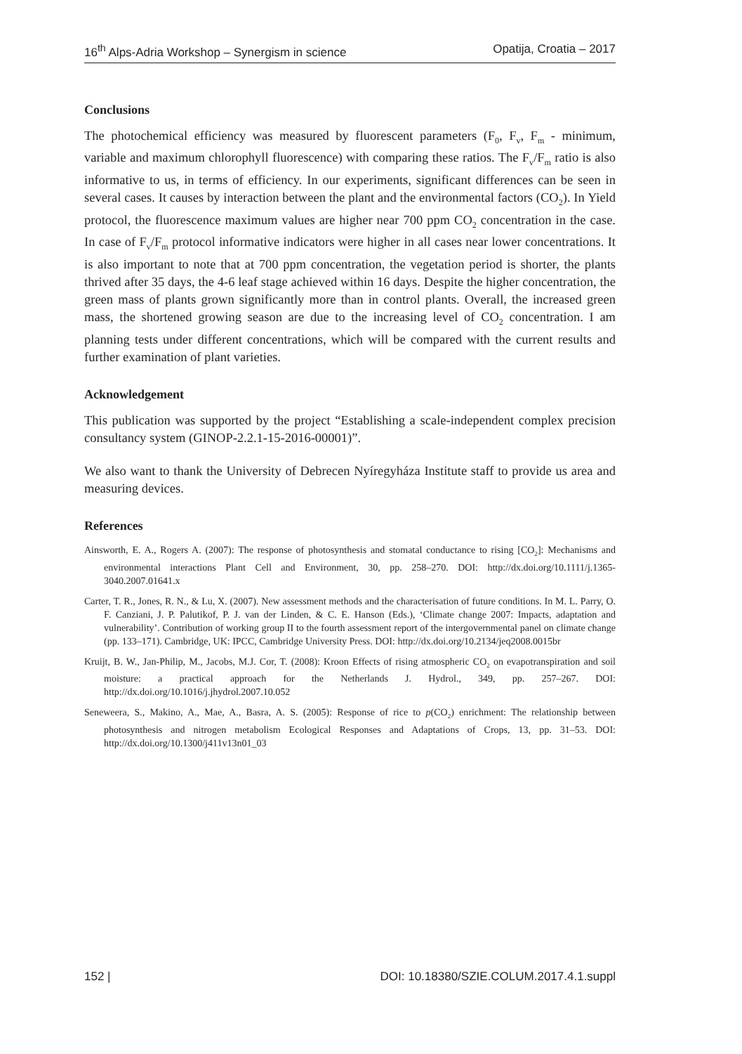16<sup>th</sup> Alps-Adria Workshop – Synergism in science Opatija, Croatia – 2017
Conclusions
The photochemical efficiency was measured by fluorescent parameters (F<sub>0</sub>, F<sub>v</sub>, F<sub>m</sub> - minimum, variable and maximum chlorophyll fluorescence) with comparing these ratios. The F<sub>v</sub>/F<sub>m</sub> ratio is also informative to us, in terms of efficiency. In our experiments, significant differences can be seen in several cases. It causes by interaction between the plant and the environmental factors (CO<sub>2</sub>). In Yield protocol, the fluorescence maximum values are higher near 700 ppm CO<sub>2</sub> concentration in the case. In case of F<sub>v</sub>/F<sub>m</sub> protocol informative indicators were higher in all cases near lower concentrations. It is also important to note that at 700 ppm concentration, the vegetation period is shorter, the plants thrived after 35 days, the 4-6 leaf stage achieved within 16 days. Despite the higher concentration, the green mass of plants grown significantly more than in control plants. Overall, the increased green mass, the shortened growing season are due to the increasing level of CO<sub>2</sub> concentration. I am planning tests under different concentrations, which will be compared with the current results and further examination of plant varieties.
Acknowledgement
This publication was supported by the project “Establishing a scale-independent complex precision consultancy system (GINOP-2.2.1-15-2016-00001)”.
We also want to thank the University of Debrecen Nyíregyháza Institute staff to provide us area and measuring devices.
References
Ainsworth, E. A., Rogers A. (2007): The response of photosynthesis and stomatal conductance to rising [CO<sub>2</sub>]: Mechanisms and environmental interactions Plant Cell and Environment, 30, pp. 258–270. DOI: http://dx.doi.org/10.1111/j.1365-3040.2007.01641.x
Carter, T. R., Jones, R. N., & Lu, X. (2007). New assessment methods and the characterisation of future conditions. In M. L. Parry, O. F. Canziani, J. P. Palutikof, P. J. van der Linden, & C. E. Hanson (Eds.), ‘Climate change 2007: Impacts, adaptation and vulnerability’. Contribution of working group II to the fourth assessment report of the intergovernmental panel on climate change (pp. 133–171). Cambridge, UK: IPCC, Cambridge University Press. DOI: http://dx.doi.org/10.2134/jeq2008.0015br
Kruijt, B. W., Jan-Philip, M., Jacobs, M.J. Cor, T. (2008): Kroon Effects of rising atmospheric CO<sub>2</sub> on evapotranspiration and soil moisture: a practical approach for the Netherlands J. Hydrol., 349, pp. 257–267. DOI: http://dx.doi.org/10.1016/j.jhydrol.2007.10.052
Seneweera, S., Makino, A., Mae, A., Basra, A. S. (2005): Response of rice to p(CO<sub>2</sub>) enrichment: The relationship between photosynthesis and nitrogen metabolism Ecological Responses and Adaptations of Crops, 13, pp. 31–53. DOI: http://dx.doi.org/10.1300/j411v13n01_03
152 | DOI: 10.18380/SZIE.COLUM.2017.4.1.suppl